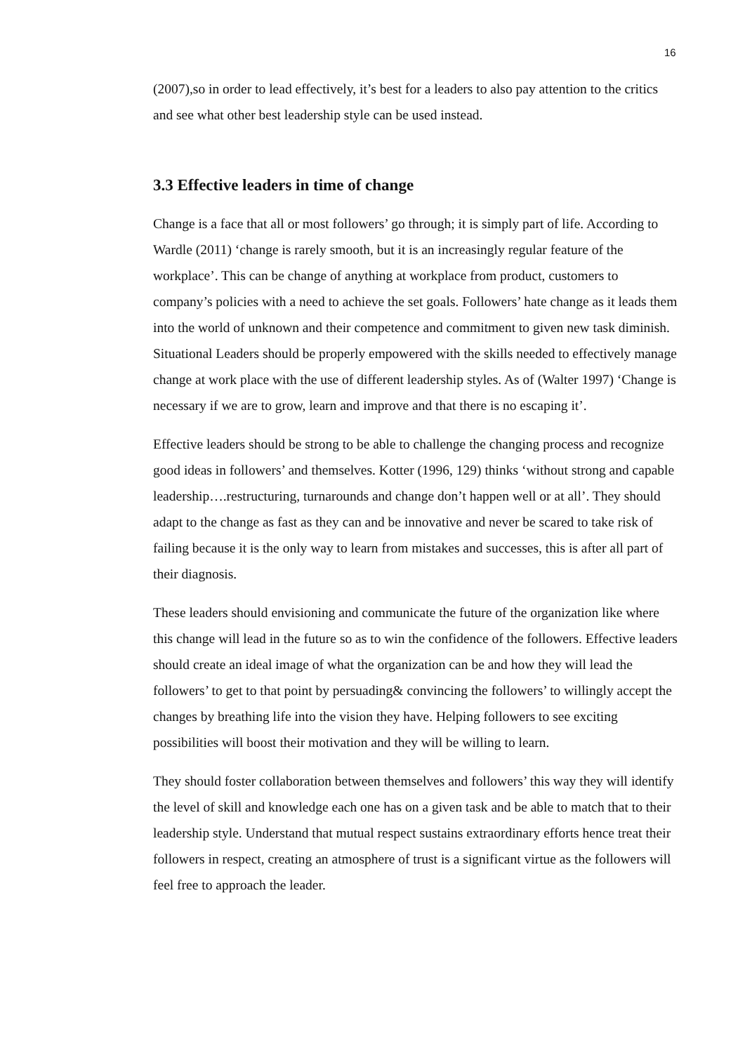16
(2007),so in order to lead effectively, it’s best for a leaders to also pay attention to the critics and see what other best leadership style can be used instead.
3.3 Effective leaders in time of change
Change is a face that all or most followers’ go through; it is simply part of life. According to Wardle (2011) ‘change is rarely smooth, but it is an increasingly regular feature of the workplace’. This can be change of anything at workplace from product, customers to company’s policies with a need to achieve the set goals. Followers’ hate change as it leads them into the world of unknown and their competence and commitment to given new task diminish. Situational Leaders should be properly empowered with the skills needed to effectively manage change at work place with the use of different leadership styles. As of (Walter 1997) ‘Change is necessary if we are to grow, learn and improve and that there is no escaping it’.
Effective leaders should be strong to be able to challenge the changing process and recognize good ideas in followers’ and themselves. Kotter (1996, 129) thinks ‘without strong and capable leadership….restructuring, turnarounds and change don’t happen well or at all’. They should adapt to the change as fast as they can and be innovative and never be scared to take risk of failing because it is the only way to learn from mistakes and successes, this is after all part of their diagnosis.
These leaders should envisioning and communicate the future of the organization like where this change will lead in the future so as to win the confidence of the followers. Effective leaders should create an ideal image of what the organization can be and how they will lead the followers’ to get to that point by persuading& convincing the followers’ to willingly accept the changes by breathing life into the vision they have. Helping followers to see exciting possibilities will boost their motivation and they will be willing to learn.
They should foster collaboration between themselves and followers’ this way they will identify the level of skill and knowledge each one has on a given task and be able to match that to their leadership style. Understand that mutual respect sustains extraordinary efforts hence treat their followers in respect, creating an atmosphere of trust is a significant virtue as the followers will feel free to approach the leader.